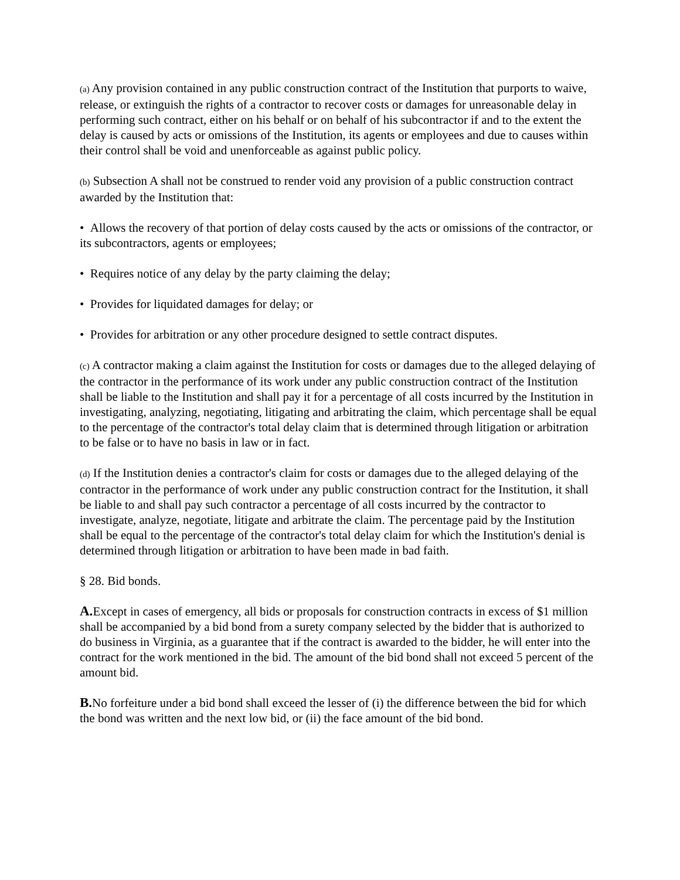(a) Any provision contained in any public construction contract of the Institution that purports to waive, release, or extinguish the rights of a contractor to recover costs or damages for unreasonable delay in performing such contract, either on his behalf or on behalf of his subcontractor if and to the extent the delay is caused by acts or omissions of the Institution, its agents or employees and due to causes within their control shall be void and unenforceable as against public policy.
(b) Subsection A shall not be construed to render void any provision of a public construction contract awarded by the Institution that:
• Allows the recovery of that portion of delay costs caused by the acts or omissions of the contractor, or its subcontractors, agents or employees;
• Requires notice of any delay by the party claiming the delay;
• Provides for liquidated damages for delay; or
• Provides for arbitration or any other procedure designed to settle contract disputes.
(c) A contractor making a claim against the Institution for costs or damages due to the alleged delaying of the contractor in the performance of its work under any public construction contract of the Institution shall be liable to the Institution and shall pay it for a percentage of all costs incurred by the Institution in investigating, analyzing, negotiating, litigating and arbitrating the claim, which percentage shall be equal to the percentage of the contractor's total delay claim that is determined through litigation or arbitration to be false or to have no basis in law or in fact.
(d) If the Institution denies a contractor's claim for costs or damages due to the alleged delaying of the contractor in the performance of work under any public construction contract for the Institution, it shall be liable to and shall pay such contractor a percentage of all costs incurred by the contractor to investigate, analyze, negotiate, litigate and arbitrate the claim. The percentage paid by the Institution shall be equal to the percentage of the contractor's total delay claim for which the Institution's denial is determined through litigation or arbitration to have been made in bad faith.
§ 28. Bid bonds.
A. Except in cases of emergency, all bids or proposals for construction contracts in excess of $1 million shall be accompanied by a bid bond from a surety company selected by the bidder that is authorized to do business in Virginia, as a guarantee that if the contract is awarded to the bidder, he will enter into the contract for the work mentioned in the bid. The amount of the bid bond shall not exceed 5 percent of the amount bid.
B. No forfeiture under a bid bond shall exceed the lesser of (i) the difference between the bid for which the bond was written and the next low bid, or (ii) the face amount of the bid bond.